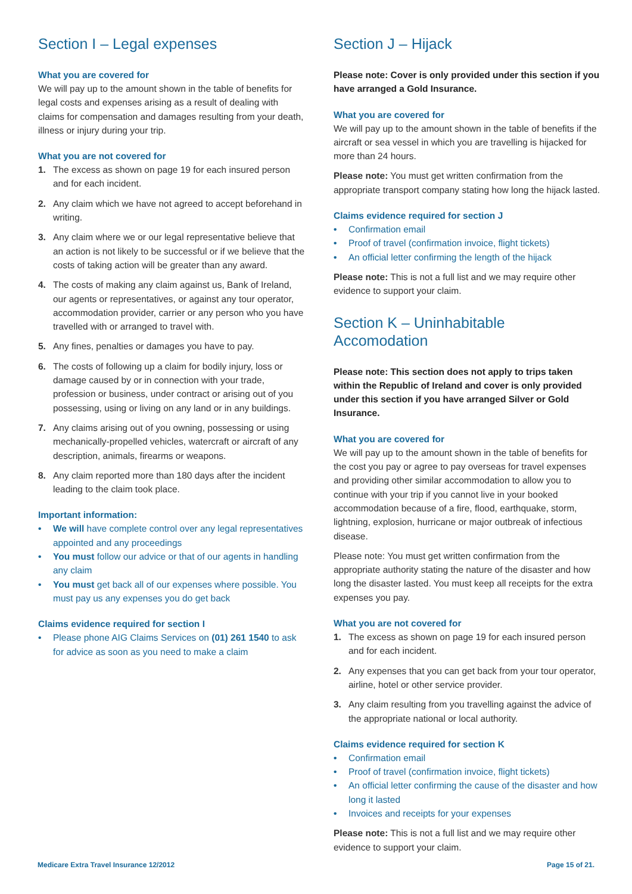Section I – Legal expenses
What you are covered for
We will pay up to the amount shown in the table of benefits for legal costs and expenses arising as a result of dealing with claims for compensation and damages resulting from your death, illness or injury during your trip.
What you are not covered for
1. The excess as shown on page 19 for each insured person and for each incident.
2. Any claim which we have not agreed to accept beforehand in writing.
3. Any claim where we or our legal representative believe that an action is not likely to be successful or if we believe that the costs of taking action will be greater than any award.
4. The costs of making any claim against us, Bank of Ireland, our agents or representatives, or against any tour operator, accommodation provider, carrier or any person who you have travelled with or arranged to travel with.
5. Any fines, penalties or damages you have to pay.
6. The costs of following up a claim for bodily injury, loss or damage caused by or in connection with your trade, profession or business, under contract or arising out of you possessing, using or living on any land or in any buildings.
7. Any claims arising out of you owning, possessing or using mechanically-propelled vehicles, watercraft or aircraft of any description, animals, firearms or weapons.
8. Any claim reported more than 180 days after the incident leading to the claim took place.
Important information:
• We will have complete control over any legal representatives appointed and any proceedings
• You must follow our advice or that of our agents in handling any claim
• You must get back all of our expenses where possible. You must pay us any expenses you do get back
Claims evidence required for section I
• Please phone AIG Claims Services on (01) 261 1540 to ask for advice as soon as you need to make a claim
Section J – Hijack
Please note: Cover is only provided under this section if you have arranged a Gold Insurance.
What you are covered for
We will pay up to the amount shown in the table of benefits if the aircraft or sea vessel in which you are travelling is hijacked for more than 24 hours.
Please note: You must get written confirmation from the appropriate transport company stating how long the hijack lasted.
Claims evidence required for section J
• Confirmation email
• Proof of travel (confirmation invoice, flight tickets)
• An official letter confirming the length of the hijack
Please note: This is not a full list and we may require other evidence to support your claim.
Section K – Uninhabitable Accomodation
Please note: This section does not apply to trips taken within the Republic of Ireland and cover is only provided under this section if you have arranged Silver or Gold Insurance.
What you are covered for
We will pay up to the amount shown in the table of benefits for the cost you pay or agree to pay overseas for travel expenses and providing other similar accommodation to allow you to continue with your trip if you cannot live in your booked accommodation because of a fire, flood, earthquake, storm, lightning, explosion, hurricane or major outbreak of infectious disease.
Please note: You must get written confirmation from the appropriate authority stating the nature of the disaster and how long the disaster lasted. You must keep all receipts for the extra expenses you pay.
What you are not covered for
1. The excess as shown on page 19 for each insured person and for each incident.
2. Any expenses that you can get back from your tour operator, airline, hotel or other service provider.
3. Any claim resulting from you travelling against the advice of the appropriate national or local authority.
Claims evidence required for section K
• Confirmation email
• Proof of travel (confirmation invoice, flight tickets)
• An official letter confirming the cause of the disaster and how long it lasted
• Invoices and receipts for your expenses
Please note: This is not a full list and we may require other evidence to support your claim.
Medicare Extra Travel Insurance 12/2012 Page 15 of 21.